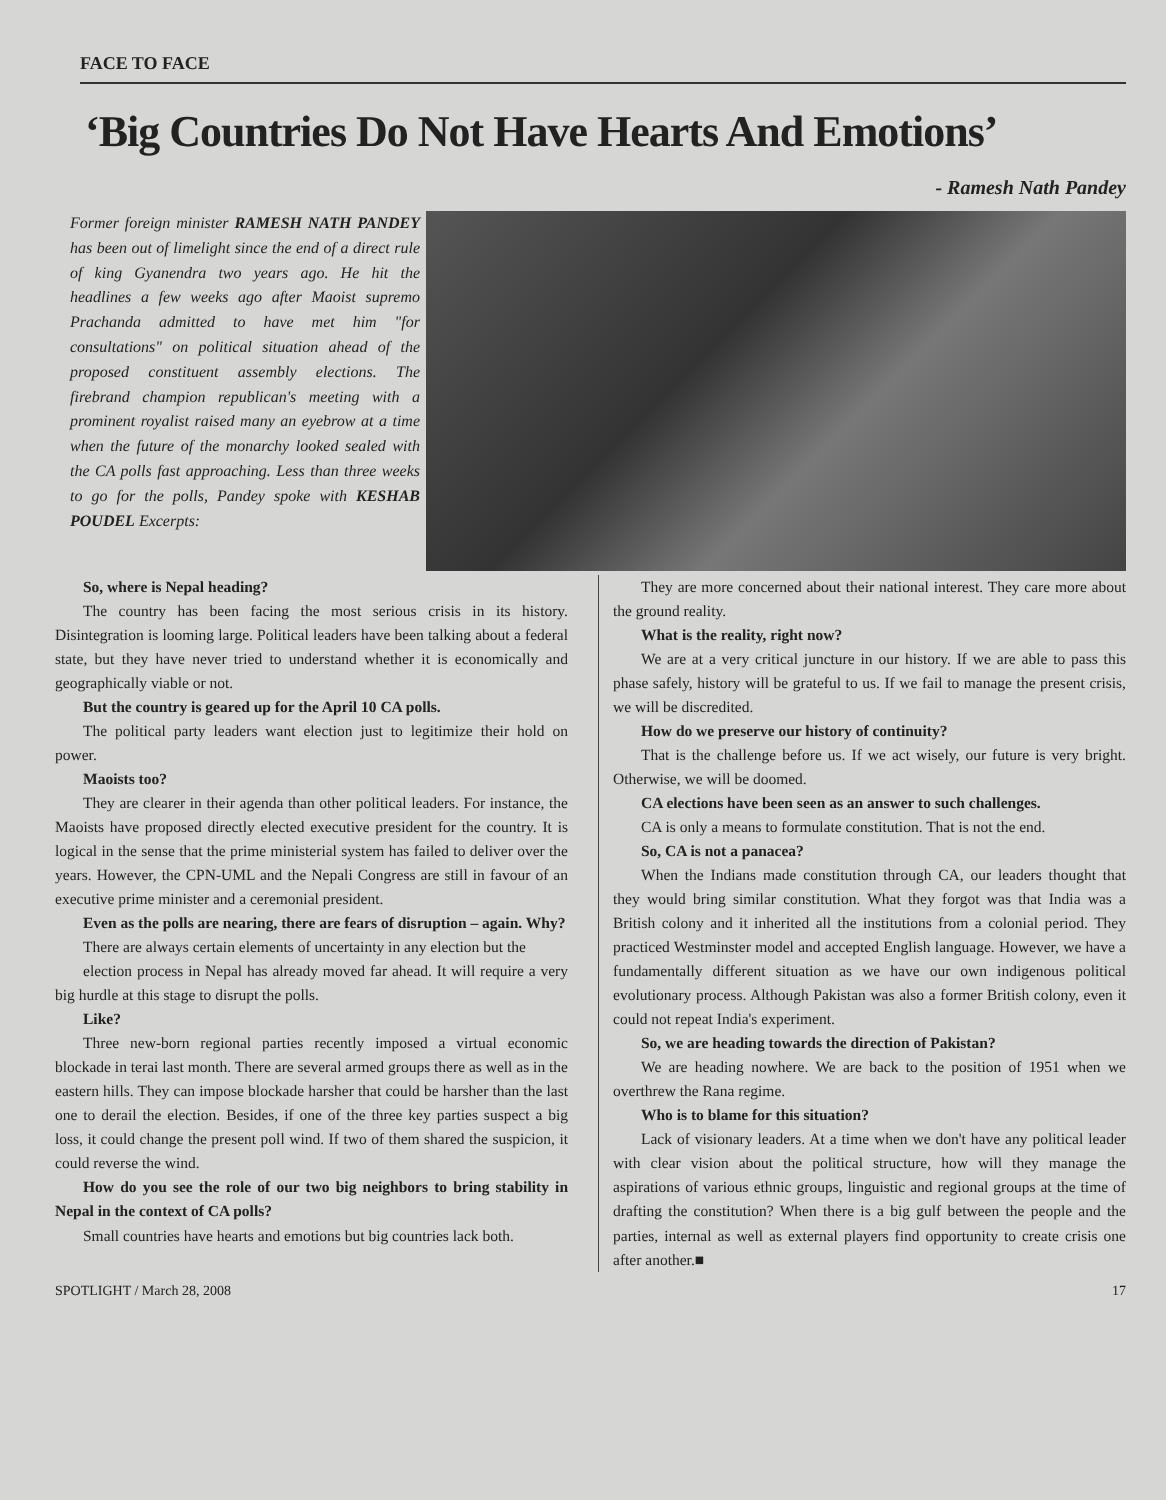FACE TO FACE
‘Big Countries Do Not Have Hearts And Emotions’
- Ramesh Nath Pandey
Former foreign minister RAMESH NATH PANDEY has been out of limelight since the end of a direct rule of king Gyanendra two years ago. He hit the headlines a few weeks ago after Maoist supremo Prachanda admitted to have met him "for consultations" on political situation ahead of the proposed constituent assembly elections. The firebrand champion republican's meeting with a prominent royalist raised many an eyebrow at a time when the future of the monarchy looked sealed with the CA polls fast approaching. Less than three weeks to go for the polls, Pandey spoke with KESHAB POUDEL Excerpts:
So, where is Nepal heading?
The country has been facing the most serious crisis in its history. Disintegration is looming large. Political leaders have been talking about a federal state, but they have never tried to understand whether it is economically and geographically viable or not.
But the country is geared up for the April 10 CA polls.
The political party leaders want election just to legitimize their hold on power.
Maoists too?
They are clearer in their agenda than other political leaders. For instance, the Maoists have proposed directly elected executive president for the country. It is logical in the sense that the prime ministerial system has failed to deliver over the years. However, the CPN-UML and the Nepali Congress are still in favour of an executive prime minister and a ceremonial president.
Even as the polls are nearing, there are fears of disruption – again. Why?
There are always certain elements of uncertainty in any election but the
election process in Nepal has already moved far ahead. It will require a very big hurdle at this stage to disrupt the polls.
Like?
Three new-born regional parties recently imposed a virtual economic blockade in terai last month. There are several armed groups there as well as in the eastern hills. They can impose blockade harsher that could be harsher than the last one to derail the election. Besides, if one of the three key parties suspect a big loss, it could change the present poll wind. If two of them shared the suspicion, it could reverse the wind.
How do you see the role of our two big neighbors to bring stability in Nepal in the context of CA polls?
Small countries have hearts and emotions but big countries lack both.
They are more concerned about their national interest. They care more about the ground reality.
What is the reality, right now?
We are at a very critical juncture in our history. If we are able to pass this phase safely, history will be grateful to us. If we fail to manage the present crisis, we will be discredited.
How do we preserve our history of continuity?
That is the challenge before us. If we act wisely, our future is very bright. Otherwise, we will be doomed.
CA elections have been seen as an answer to such challenges.
CA is only a means to formulate constitution. That is not the end.
So, CA is not a panacea?
When the Indians made constitution through CA, our leaders thought that they would bring similar constitution. What they forgot was that India was a British colony and it inherited all the institutions from a colonial period. They practiced Westminster model and accepted English language. However, we have a fundamentally different situation as we have our own indigenous political evolutionary process. Although Pakistan was also a former British colony, even it could not repeat India's experiment.
So, we are heading towards the direction of Pakistan?
We are heading nowhere. We are back to the position of 1951 when we overthrew the Rana regime.
Who is to blame for this situation?
Lack of visionary leaders. At a time when we don't have any political leader with clear vision about the political structure, how will they manage the aspirations of various ethnic groups, linguistic and regional groups at the time of drafting the constitution? When there is a big gulf between the people and the parties, internal as well as external players find opportunity to create crisis one after another.■
SPOTLIGHT / March 28, 2008 17